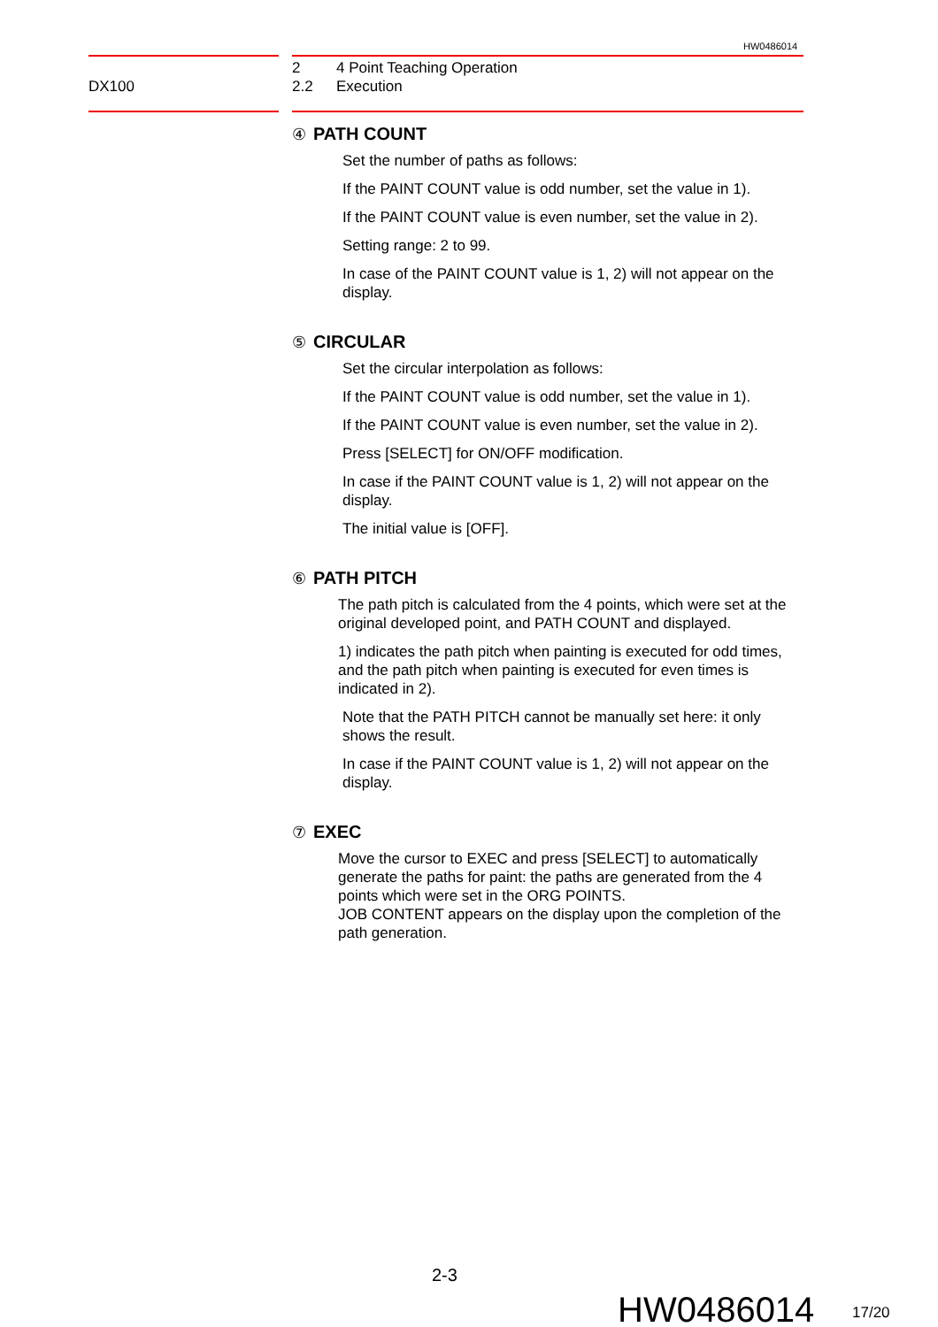HW0486014
DX100
2 4 Point Teaching Operation
2.2 Execution
④ PATH COUNT
Set the number of paths as follows:
If the PAINT COUNT value is odd number, set the value in 1).
If the PAINT COUNT value is even number, set the value in 2).
Setting range: 2 to 99.
In case of the PAINT COUNT value is 1, 2) will not appear on the display.
⑤ CIRCULAR
Set the circular interpolation as follows:
If the PAINT COUNT value is odd number, set the value in 1).
If the PAINT COUNT value is even number, set the value in 2).
Press [SELECT] for ON/OFF modification.
In case if the PAINT COUNT value is 1, 2) will not appear on the display.
The initial value is [OFF].
⑥ PATH PITCH
The path pitch is calculated from the 4 points, which were set at the original developed point, and PATH COUNT and displayed.
1) indicates the path pitch when painting is executed for odd times, and the path pitch when painting is executed for even times is indicated in 2).
Note that the PATH PITCH cannot be manually set here: it only shows the result.
In case if the PAINT COUNT value is 1, 2) will not appear on the display.
⑦ EXEC
Move the cursor to EXEC and press [SELECT] to automatically generate the paths for paint: the paths are generated from the 4 points which were set in the ORG POINTS.
JOB CONTENT appears on the display upon the completion of the path generation.
2-3
HW0486014 17/20